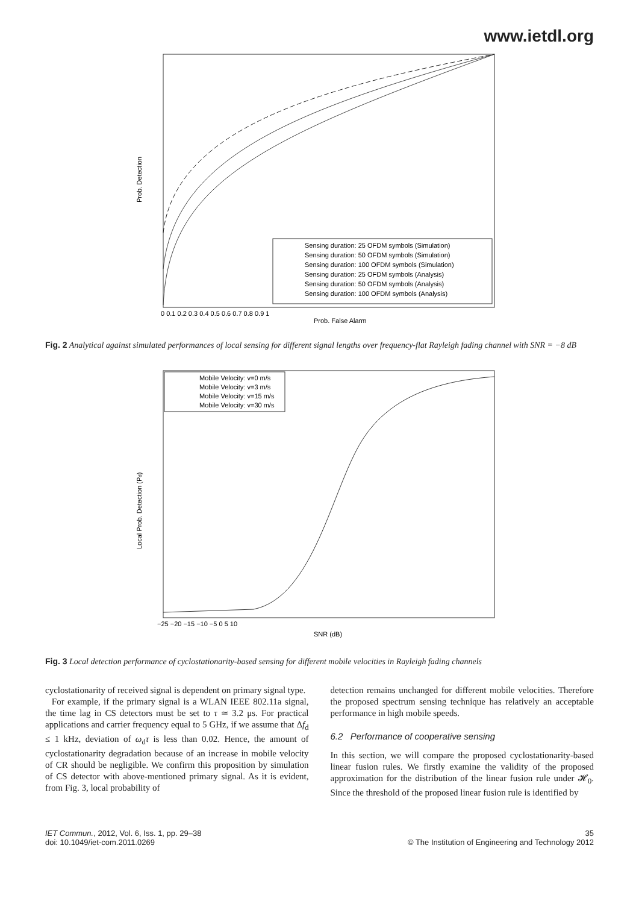www.ietdl.org
Sensing duration: 25 OFDM symbols (Simulation)
Sensing duration: 50 OFDM symbols (Simulation)
Sensing duration: 100 OFDM symbols (Simulation)
Sensing duration: 25 OFDM symbols (Analysis)
Sensing duration: 50 OFDM symbols (Analysis)
Sensing duration: 100 OFDM symbols (Analysis)
Prob. False Alarm
Prob. Detection
0 0.1 0.2 0.3 0.4 0.5 0.6 0.7 0.8 0.9 1
Fig. 2 Analytical against simulated performances of local sensing for different signal lengths over frequency-flat Rayleigh fading channel with SNR = −8 dB
Mobile Velocity: v=0 m/s
Mobile Velocity: v=3 m/s
Mobile Velocity: v=15 m/s
Mobile Velocity: v=30 m/s
SNR (dB)
Local Prob. Detection (Pd)
−25 −20 −15 −10 −5 0 5 10
Fig. 3 Local detection performance of cyclostationarity-based sensing for different mobile velocities in Rayleigh fading channels
cyclostationarity of received signal is dependent on primary signal type.
For example, if the primary signal is a WLAN IEEE 802.11a signal, the time lag in CS detectors must be set to τ ≃ 3.2 μs. For practical applications and carrier frequency equal to 5 GHz, if we assume that Δf<sub>d</sub> ≤ 1 kHz, deviation of ω<sub>d</sub>τ is less than 0.02. Hence, the amount of cyclostationarity degradation because of an increase in mobile velocity of CR should be negligible. We confirm this proposition by simulation of CS detector with above-mentioned primary signal. As it is evident, from Fig. 3, local probability of
detection remains unchanged for different mobile velocities. Therefore the proposed spectrum sensing technique has relatively an acceptable performance in high mobile speeds.
6.2 Performance of cooperative sensing
In this section, we will compare the proposed cyclostationarity-based linear fusion rules. We firstly examine the validity of the proposed approximation for the distribution of the linear fusion rule under 𝓗<sub>0</sub>. Since the threshold of the proposed linear fusion rule is identified by
IET Commun., 2012, Vol. 6, Iss. 1, pp. 29–38
doi: 10.1049/iet-com.2011.0269
35
© The Institution of Engineering and Technology 2012